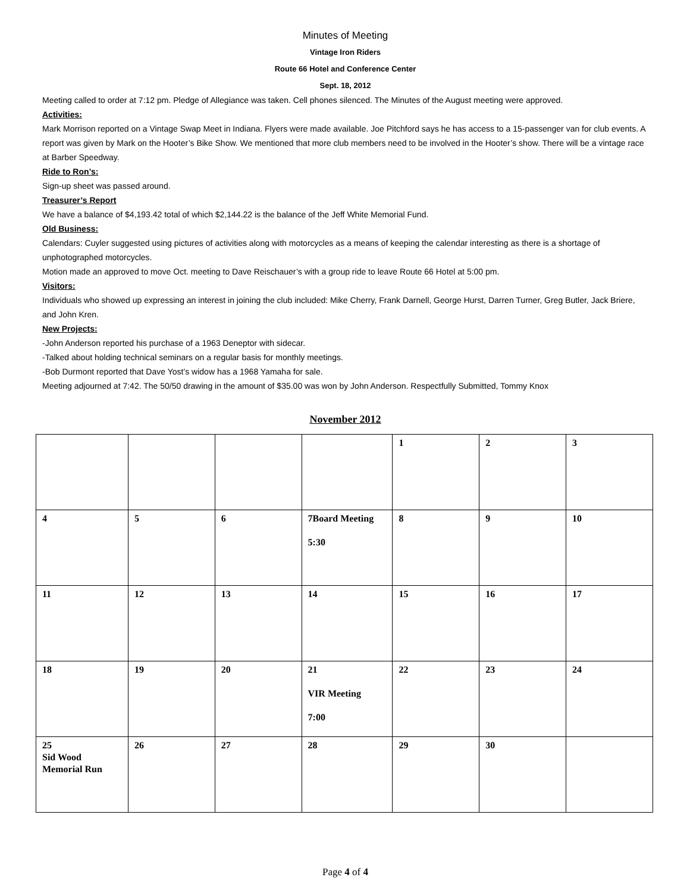Minutes of Meeting
Vintage Iron Riders
Route 66 Hotel and Conference Center
Sept. 18, 2012
Meeting called to order at 7:12 pm. Pledge of Allegiance was taken. Cell phones silenced. The Minutes of the August meeting were approved.
Activities:
Mark Morrison reported on a Vintage Swap Meet in Indiana. Flyers were made available. Joe Pitchford says he has access to a 15-passenger van for club events. A report was given by Mark on the Hooter’s Bike Show. We mentioned that more club members need to be involved in the Hooter’s show. There will be a vintage race at Barber Speedway.
Ride to Ron’s:
Sign-up sheet was passed around.
Treasurer’s Report
We have a balance of $4,193.42 total of which $2,144.22 is the balance of the Jeff White Memorial Fund.
Old Business:
Calendars: Cuyler suggested using pictures of activities along with motorcycles as a means of keeping the calendar interesting as there is a shortage of unphotographed motorcycles.
Motion made an approved to move Oct. meeting to Dave Reischauer’s with a group ride to leave Route 66 Hotel at 5:00 pm.
Visitors:
Individuals who showed up expressing an interest in joining the club included: Mike Cherry, Frank Darnell, George Hurst, Darren Turner, Greg Butler, Jack Briere, and John Kren.
New Projects:
-John Anderson reported his purchase of a 1963 Deneptor with sidecar.
-Talked about holding technical seminars on a regular basis for monthly meetings.
-Bob Durmont reported that Dave Yost’s widow has a 1968 Yamaha for sale.
Meeting adjourned at 7:42. The 50/50 drawing in the amount of $35.00 was won by John Anderson. Respectfully Submitted, Tommy Knox
November 2012
| | | | | 1 | 2 | 3 |
| 4 | 5 | 6 | 7Board Meeting 5:30 | 8 | 9 | 10 |
| 11 | 12 | 13 | 14 | 15 | 16 | 17 |
| 18 | 19 | 20 | 21 VIR Meeting 7:00 | 22 | 23 | 24 |
| 25 Sid Wood Memorial Run | 26 | 27 | 28 | 29 | 30 | |
Page 4 of 4